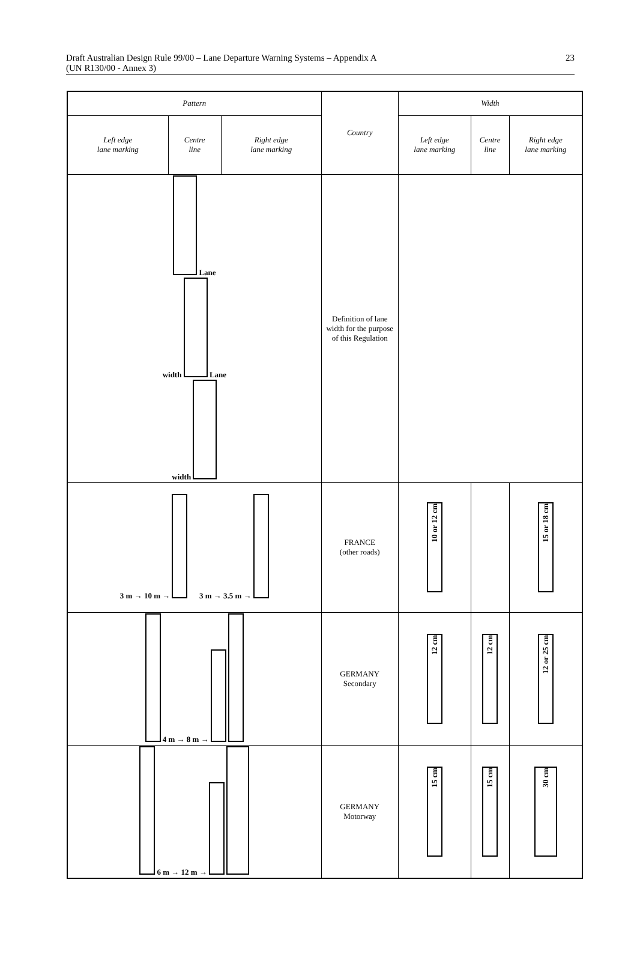Draft Australian Design Rule 99/00 – Lane Departure Warning Systems – Appendix A
(UN R130/00 - Annex 3)
23
| Pattern | | | Country | Width | | |
| --- | --- | --- | --- | --- | --- | --- |
| Left edge lane marking | Centre line | Right edge lane marking | | Left edge lane marking | Centre line | Right edge lane marking |
| Lane width Lane width | | | Definition of lane width for the purpose of this Regulation | | | |
| 3 m → 10 m → 3 m → 3.5 m → | | | FRANCE (other roads) | 10 or 12 cm | | 15 or 18 cm |
| 4 m → 8 m → | | | GERMANY Secondary | 12 cm | 12 cm | 12 or 25 cm |
| 6 m → 12 m → | | | GERMANY Motorway | 15 cm | 15 cm | 30 cm |